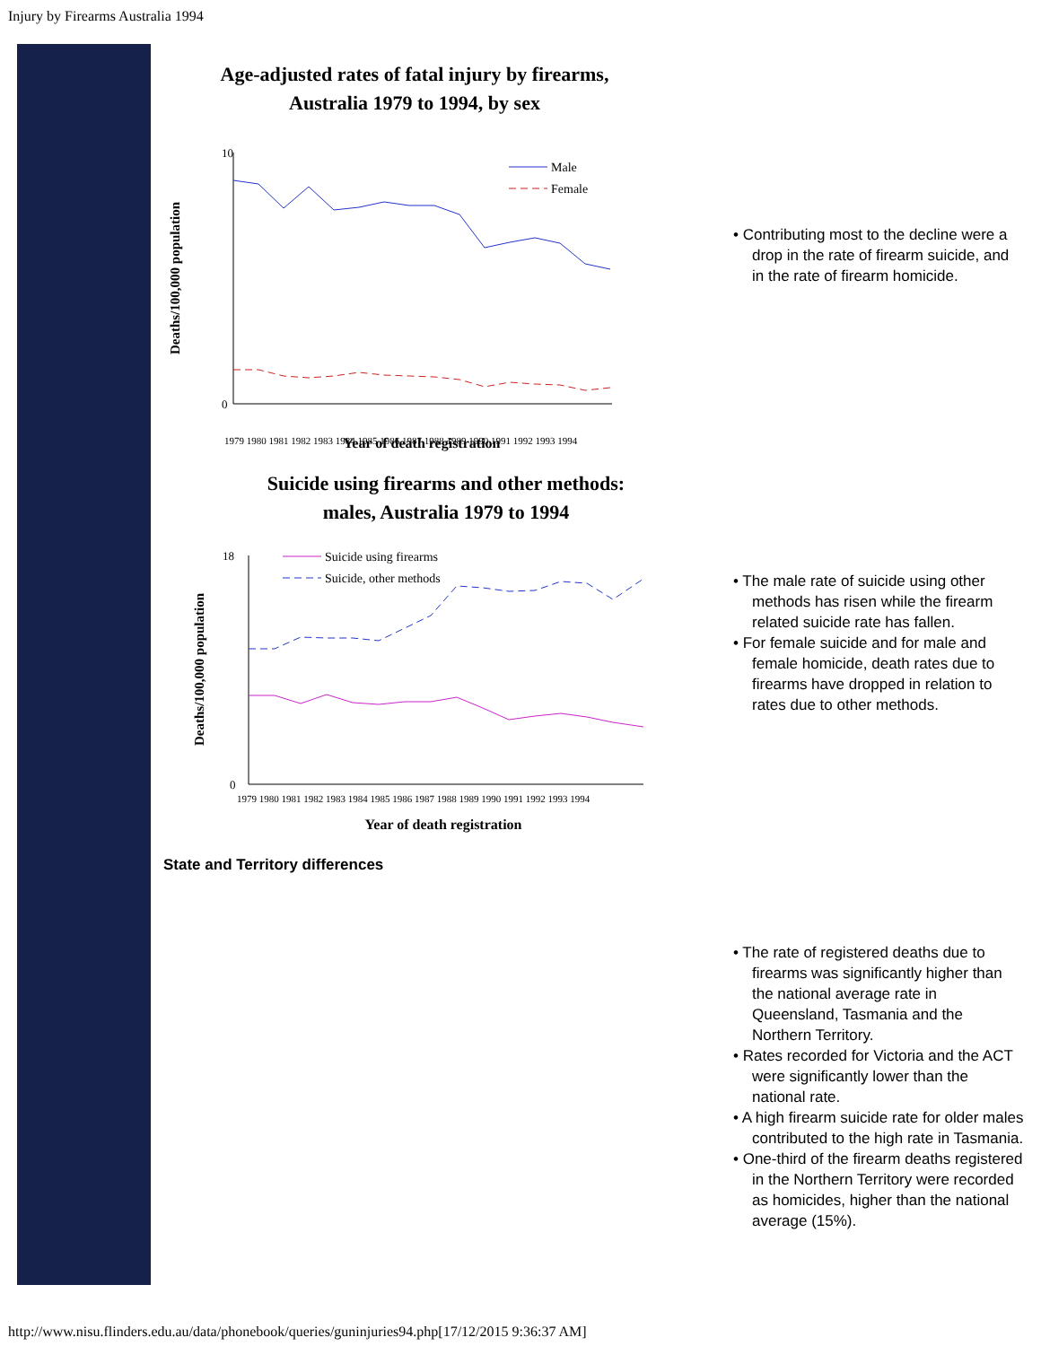Injury by Firearms Australia 1994
Age-adjusted rates of fatal injury by firearms,
Australia 1979 to 1994, by sex
Deaths/100,000 population
10
0
1979 1980 1981 1982 1983 1984 1985 1986 1987 1988 1989 1990 1991 1992 1993 1994
Year of death registration
Male
Female
• Contributing most to the decline were a drop in the rate of firearm suicide, and in the rate of firearm homicide.
Suicide using firearms and other methods:
males, Australia 1979 to 1994
Deaths/100,000 population
18
0
1979 1980 1981 1982 1983 1984 1985 1986 1987 1988 1989 1990 1991 1992 1993 1994
Year of death registration
Suicide using firearms
Suicide, other methods
• The male rate of suicide using other methods has risen while the firearm related suicide rate has fallen.
• For female suicide and for male and female homicide, death rates due to firearms have dropped in relation to rates due to other methods.
State and Territory differences
• The rate of registered deaths due to firearms was significantly higher than the national average rate in Queensland, Tasmania and the Northern Territory.
• Rates recorded for Victoria and the ACT were significantly lower than the national rate.
• A high firearm suicide rate for older males contributed to the high rate in Tasmania.
• One-third of the firearm deaths registered in the Northern Territory were recorded as homicides, higher than the national average (15%).
http://www.nisu.flinders.edu.au/data/phonebook/queries/guninjuries94.php[17/12/2015 9:36:37 AM]